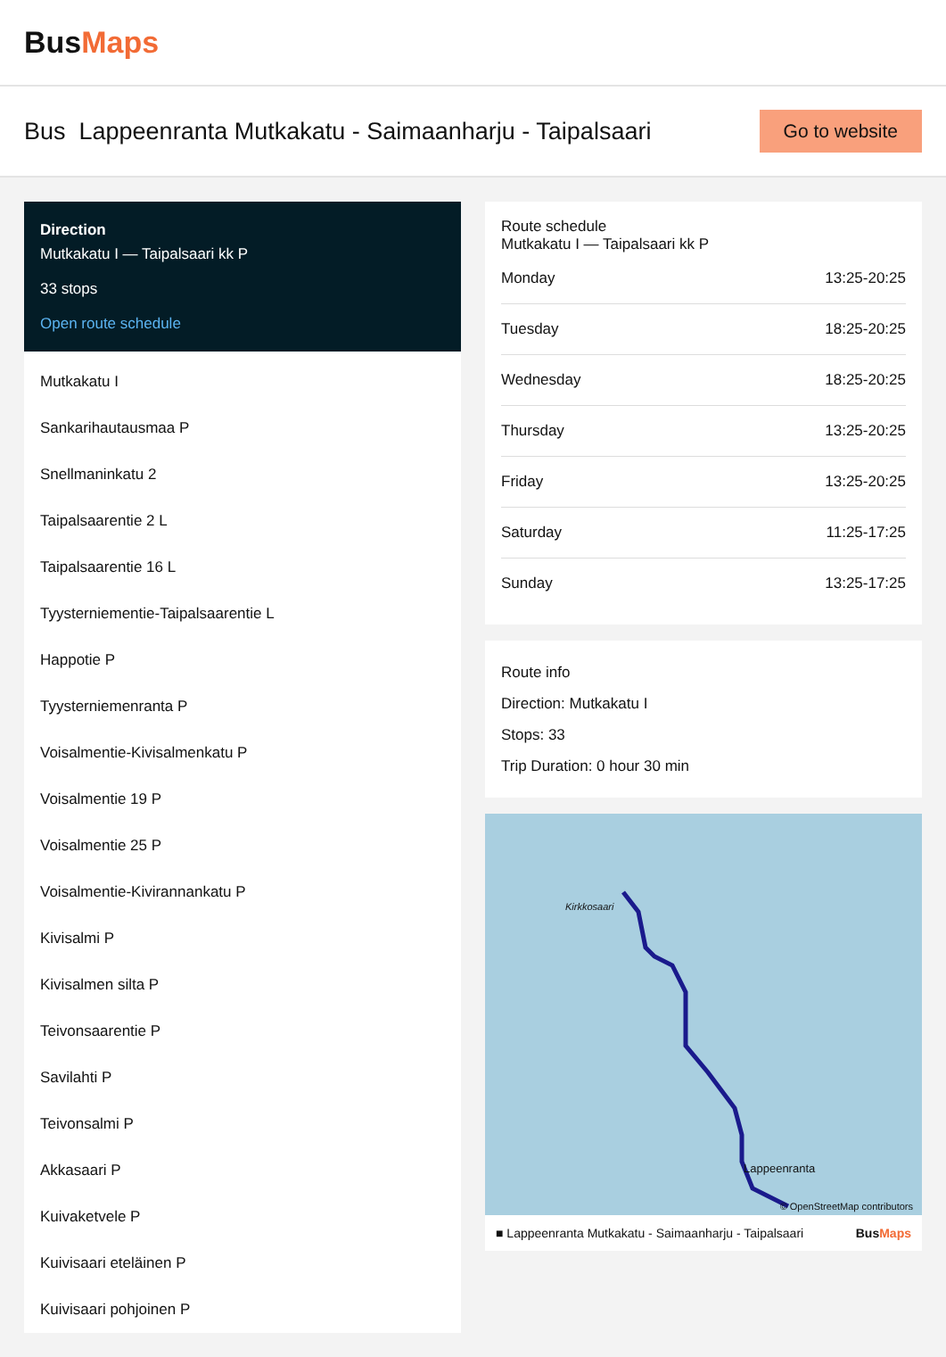BusMaps
Bus Lappeenranta Mutkakatu - Saimaanharju - Taipalsaari
Go to website
Direction
Mutkakatu I — Taipalsaari kk P
33 stops
Open route schedule
Mutkakatu I
Sankarihautausmaa P
Snellmaninkatu 2
Taipalsaarentie 2 L
Taipalsaarentie 16 L
Tyysterniementie-Taipalsaarentie L
Happotie P
Tyysterniemenranta P
Voisalmentie-Kivisalmenkatu P
Voisalmentie 19 P
Voisalmentie 25 P
Voisalmentie-Kivirannankatu P
Kivisalmi P
Kivisalmen silta P
Teivonsaarentie P
Savilahti P
Teivonsalmi P
Akkasaari P
Kuivaketvele P
Kuivisaari eteläinen P
Kuivisaari pohjoinen P
Route schedule
Mutkakatu I — Taipalsaari kk P
| Monday | 13:25-20:25 |
| Tuesday | 18:25-20:25 |
| Wednesday | 18:25-20:25 |
| Thursday | 13:25-20:25 |
| Friday | 13:25-20:25 |
| Saturday | 11:25-17:25 |
| Sunday | 13:25-17:25 |
Route info
Direction: Mutkakatu I
Stops: 33
Trip Duration: 0 hour 30 min
Kirkkosaari
Lappeenranta
© OpenStreetMap contributors
■ Lappeenranta Mutkakatu - Saimaanharju - Taipalsaari BusMaps